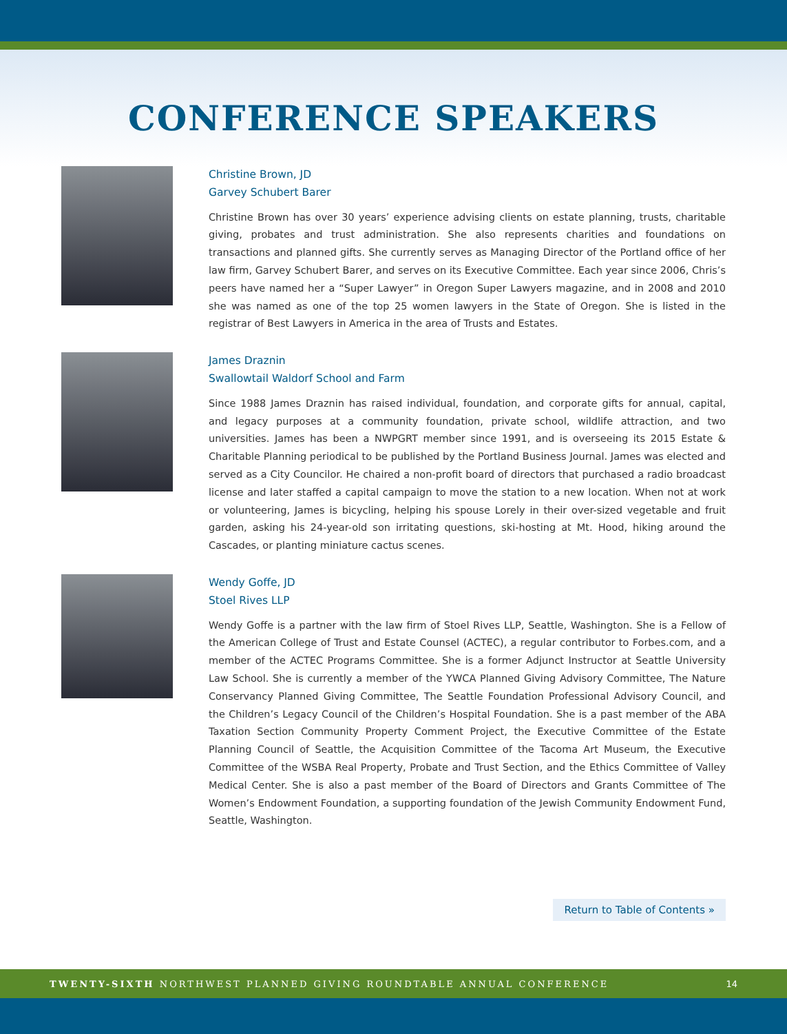CONFERENCE SPEAKERS
Christine Brown, JD
Garvey Schubert Barer
Christine Brown has over 30 years’ experience advising clients on estate planning, trusts, charitable giving, probates and trust administration. She also represents charities and foundations on transactions and planned gifts. She currently serves as Managing Director of the Portland office of her law firm, Garvey Schubert Barer, and serves on its Executive Committee. Each year since 2006, Chris’s peers have named her a “Super Lawyer” in Oregon Super Lawyers magazine, and in 2008 and 2010 she was named as one of the top 25 women lawyers in the State of Oregon. She is listed in the registrar of Best Lawyers in America in the area of Trusts and Estates.
James Draznin
Swallowtail Waldorf School and Farm
Since 1988 James Draznin has raised individual, foundation, and corporate gifts for annual, capital, and legacy purposes at a community foundation, private school, wildlife attraction, and two universities. James has been a NWPGRT member since 1991, and is overseeing its 2015 Estate & Charitable Planning periodical to be published by the Portland Business Journal. James was elected and served as a City Councilor. He chaired a non-profit board of directors that purchased a radio broadcast license and later staffed a capital campaign to move the station to a new location. When not at work or volunteering, James is bicycling, helping his spouse Lorely in their over-sized vegetable and fruit garden, asking his 24-year-old son irritating questions, ski-hosting at Mt. Hood, hiking around the Cascades, or planting miniature cactus scenes.
Wendy Goffe, JD
Stoel Rives LLP
Wendy Goffe is a partner with the law firm of Stoel Rives LLP, Seattle, Washington. She is a Fellow of the American College of Trust and Estate Counsel (ACTEC), a regular contributor to Forbes.com, and a member of the ACTEC Programs Committee. She is a former Adjunct Instructor at Seattle University Law School. She is currently a member of the YWCA Planned Giving Advisory Committee, The Nature Conservancy Planned Giving Committee, The Seattle Foundation Professional Advisory Council, and the Children’s Legacy Council of the Children’s Hospital Foundation. She is a past member of the ABA Taxation Section Community Property Comment Project, the Executive Committee of the Estate Planning Council of Seattle, the Acquisition Committee of the Tacoma Art Museum, the Executive Committee of the WSBA Real Property, Probate and Trust Section, and the Ethics Committee of Valley Medical Center. She is also a past member of the Board of Directors and Grants Committee of The Women’s Endowment Foundation, a supporting foundation of the Jewish Community Endowment Fund, Seattle, Washington.
Return to Table of Contents »
TWENTY-SIXTH NORTHWEST PLANNED GIVING ROUNDTABLE ANNUAL CONFERENCE 14